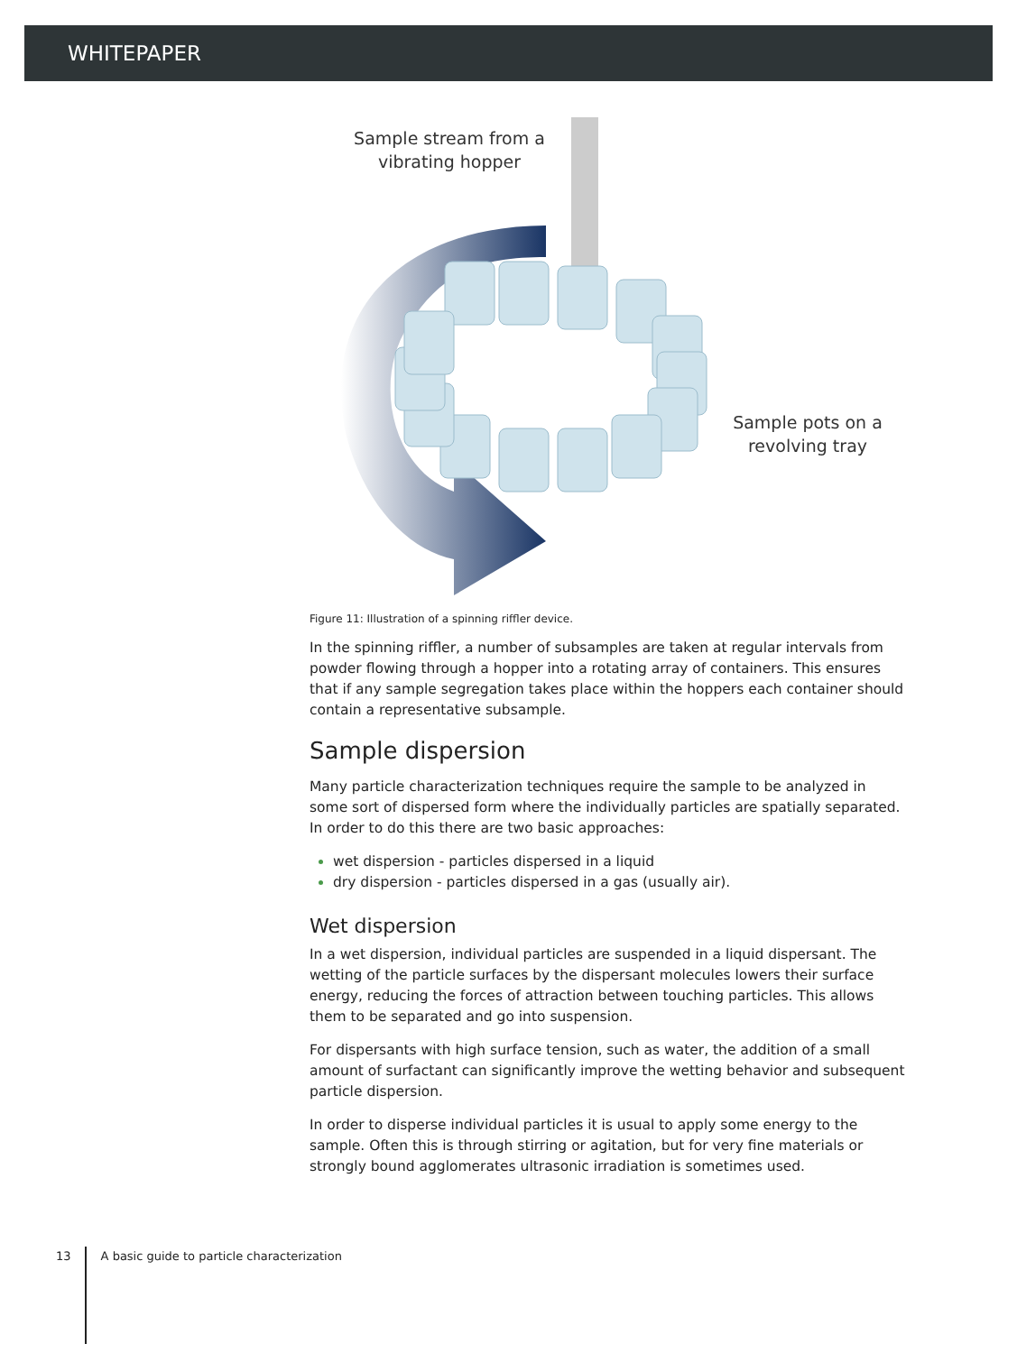WHITEPAPER
Sample stream from a
vibrating hopper
Sample pots on a
revolving tray
Figure 11: Illustration of a spinning riffler device.
In the spinning riffler, a number of subsamples are taken at regular intervals from powder flowing through a hopper into a rotating array of containers. This ensures that if any sample segregation takes place within the hoppers each container should contain a representative subsample.
Sample dispersion
Many particle characterization techniques require the sample to be analyzed in some sort of dispersed form where the individually particles are spatially separated. In order to do this there are two basic approaches:
wet dispersion - particles dispersed in a liquid
dry dispersion - particles dispersed in a gas (usually air).
Wet dispersion
In a wet dispersion, individual particles are suspended in a liquid dispersant. The wetting of the particle surfaces by the dispersant molecules lowers their surface energy, reducing the forces of attraction between touching particles. This allows them to be separated and go into suspension.
For dispersants with high surface tension, such as water, the addition of a small amount of surfactant can significantly improve the wetting behavior and subsequent particle dispersion.
In order to disperse individual particles it is usual to apply some energy to the sample. Often this is through stirring or agitation, but for very fine materials or strongly bound agglomerates ultrasonic irradiation is sometimes used.
13 A basic guide to particle characterization